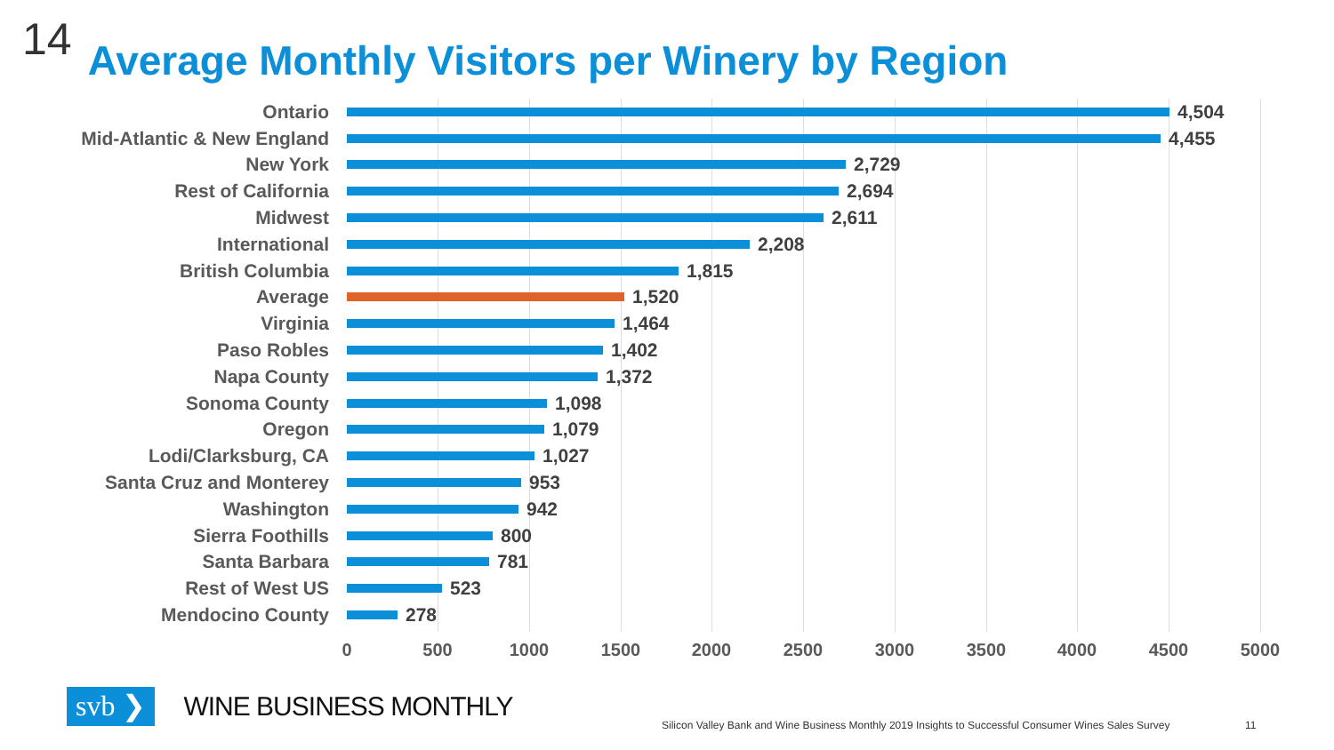14 Average Monthly Visitors per Winery by Region
Ontario 4,504
Mid-Atlantic & New England 4,455
New York 2,729
Rest of California 2,694
Midwest 2,611
International 2,208
British Columbia 1,815
Average 1,520
Virginia 1,464
Paso Robles 1,402
Napa County 1,372
Sonoma County 1,098
Oregon 1,079
Lodi/Clarksburg, CA 1,027
Santa Cruz and Monterey 953
Washington 942
Sierra Foothills 800
Santa Barbara 781
Rest of West US 523
Mendocino County 278
0 500 1000 1500 2000 2500 3000 3500 4000 4500 5000
svb ❯ WINE BUSINESS MONTHLY
Silicon Valley Bank and Wine Business Monthly 2019 Insights to Successful Consumer Wines Sales Survey
11